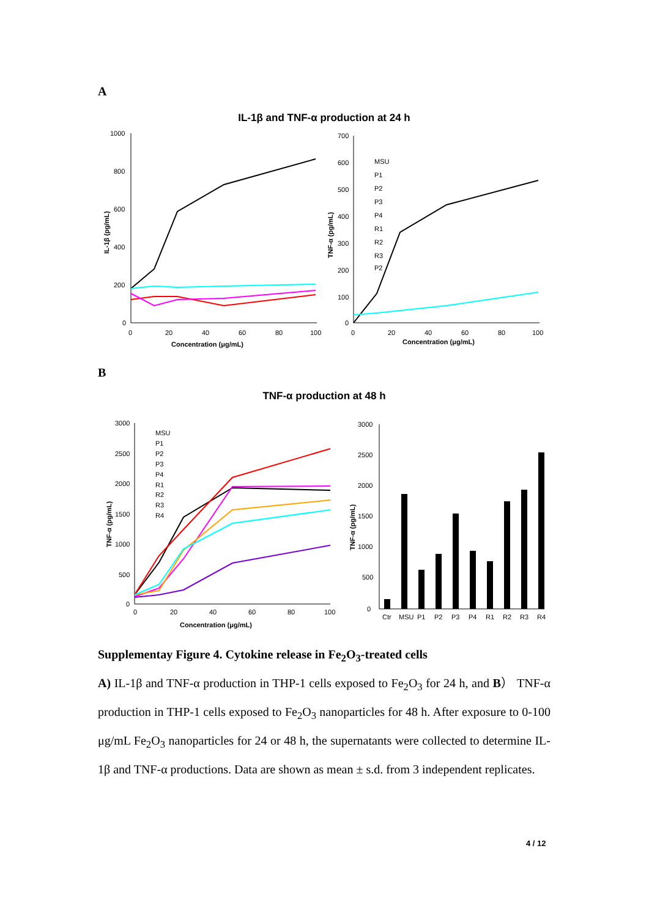A
IL-1β and TNF-α production at 24 h
1000
800
600
400
200
0
0
20
40
60
80
100
Concentration (μg/mL)
IL-1β (pg/mL)
700
600
500
400
300
200
100
0
0
20
40
60
80
100
Concentration (μg/mL)
TNF-α (pg/mL)
MSU
P1
P2
P3
P4
R1
R2
R3
P2
B
TNF-α production at 48 h
3000
2500
2000
1500
1000
500
0
0
20
40
60
80
100
Concentration (μg/mL)
TNF-α (pg/mL)
MSU
P1
P2
P3
P4
R1
R2
R3
R4
3000
2500
2000
1500
1000
500
0
TNF-α (pg/mL)
Ctr
MSU
P1
P2
P3
P4
R1
R2
R3
R4
Supplementay Figure 4. Cytokine release in Fe<sub>2</sub>O<sub>3</sub>-treated cells
A) IL-1β and TNF-α production in THP-1 cells exposed to Fe<sub>2</sub>O<sub>3</sub> for 24 h, and B） TNF-α production in THP-1 cells exposed to Fe<sub>2</sub>O<sub>3</sub> nanoparticles for 48 h. After exposure to 0-100 μg/mL Fe<sub>2</sub>O<sub>3</sub> nanoparticles for 24 or 48 h, the supernatants were collected to determine IL-1β and TNF-α productions. Data are shown as mean ± s.d. from 3 independent replicates.
4 / 12